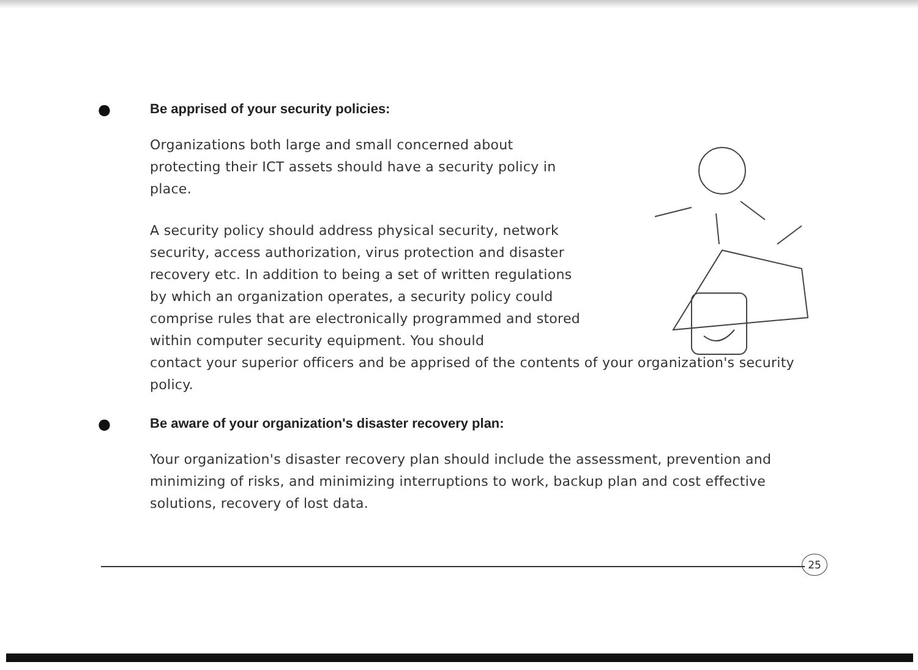● Be apprised of your security policies:
Organizations both large and small concerned about protecting their ICT assets should have a security policy in place.
A security policy should address physical security, network security, access authorization, virus protection and disaster recovery etc. In addition to being a set of written regulations by which an organization operates, a security policy could comprise rules that are electronically programmed and stored within computer security equipment. You should
contact your superior officers and be apprised of the contents of your organization's security policy.
● Be aware of your organization's disaster recovery plan:
Your organization's disaster recovery plan should include the assessment, prevention and minimizing of risks, and minimizing interruptions to work, backup plan and cost effective solutions, recovery of lost data.
25